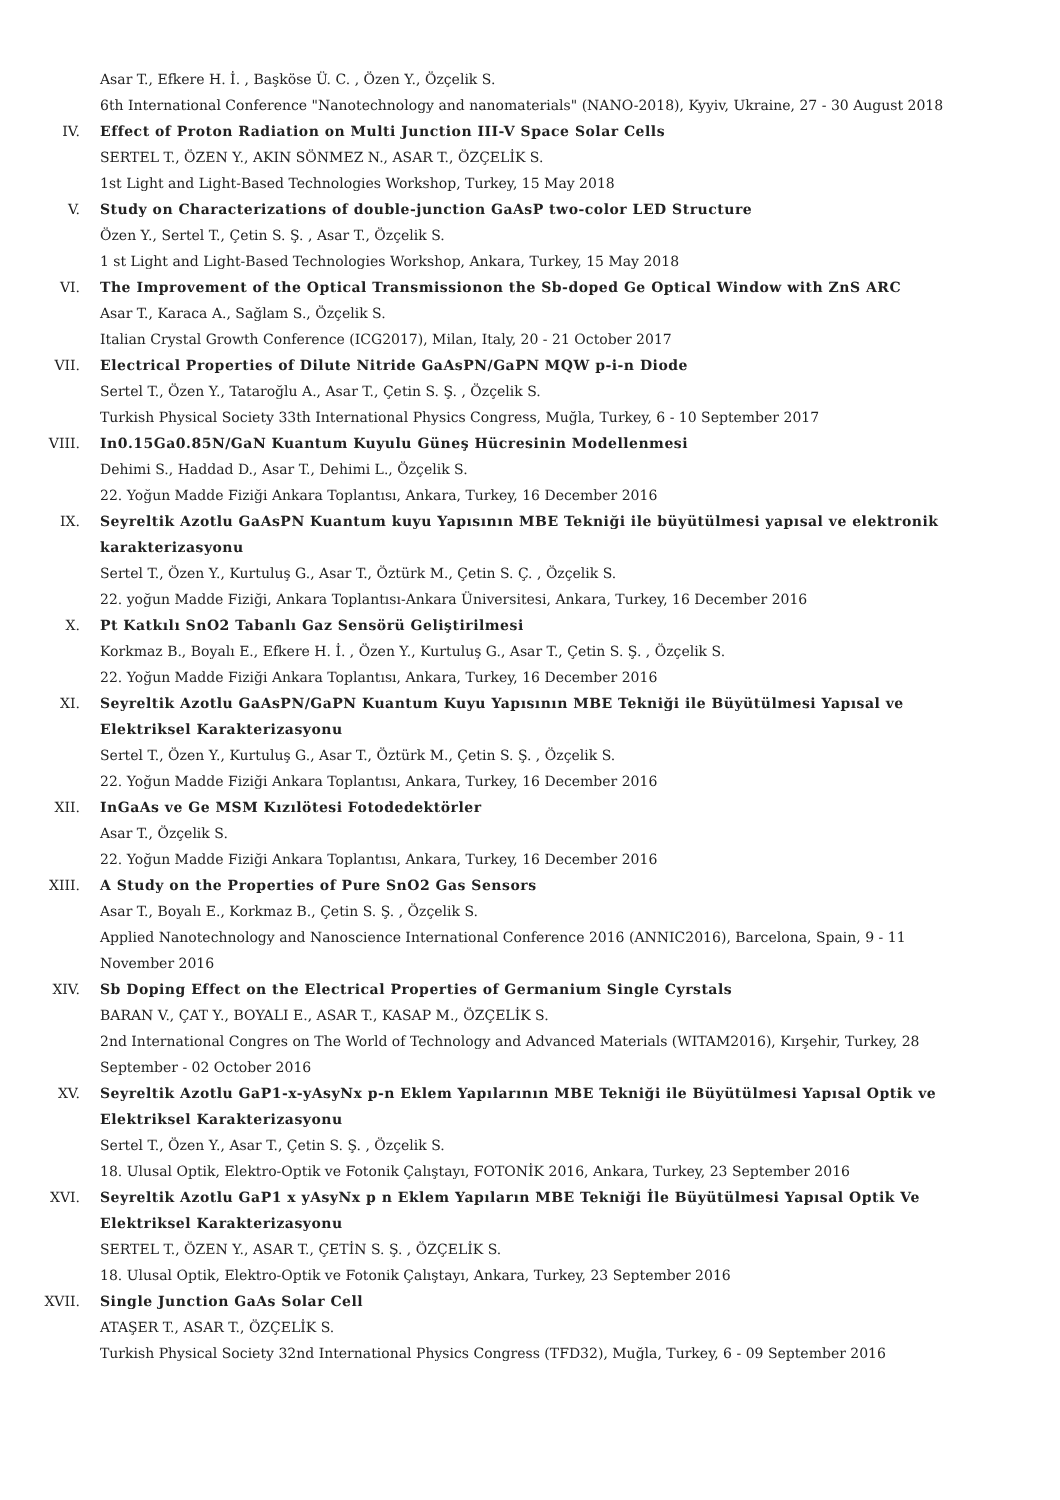Asar T., Efkere H. İ. , Başköse Ü. C. , Özen Y., Özçelik S.
6th International Conference "Nanotechnology and nanomaterials" (NANO-2018), Kyyiv, Ukraine, 27 - 30 August 2018
IV. Effect of Proton Radiation on Multi Junction III-V Space Solar Cells
SERTEL T., ÖZEN Y., AKIN SÖNMEZ N., ASAR T., ÖZÇELİK S.
1st Light and Light-Based Technologies Workshop, Turkey, 15 May 2018
V. Study on Characterizations of double-junction GaAsP two-color LED Structure
Özen Y., Sertel T., Çetin S. Ş. , Asar T., Özçelik S.
1 st Light and Light-Based Technologies Workshop, Ankara, Turkey, 15 May 2018
VI. The Improvement of the Optical Transmissionon the Sb-doped Ge Optical Window with ZnS ARC
Asar T., Karaca A., Sağlam S., Özçelik S.
Italian Crystal Growth Conference (ICG2017), Milan, Italy, 20 - 21 October 2017
VII. Electrical Properties of Dilute Nitride GaAsPN/GaPN MQW p-i-n Diode
Sertel T., Özen Y., Tataroğlu A., Asar T., Çetin S. Ş. , Özçelik S.
Turkish Physical Society 33th International Physics Congress, Muğla, Turkey, 6 - 10 September 2017
VIII. In0.15Ga0.85N/GaN Kuantum Kuyulu Güneş Hücresinin Modellenmesi
Dehimi S., Haddad D., Asar T., Dehimi L., Özçelik S.
22. Yoğun Madde Fiziği Ankara Toplantısı, Ankara, Turkey, 16 December 2016
IX. Seyreltik Azotlu GaAsPN Kuantum kuyu Yapısının MBE Tekniği ile büyütülmesi yapısal ve elektronik karakterizasyonu
Sertel T., Özen Y., Kurtuluş G., Asar T., Öztürk M., Çetin S. Ç. , Özçelik S.
22. yoğun Madde Fiziği, Ankara Toplantısı-Ankara Üniversitesi, Ankara, Turkey, 16 December 2016
X. Pt Katkılı SnO2 Tabanlı Gaz Sensörü Geliştirilmesi
Korkmaz B., Boyalı E., Efkere H. İ. , Özen Y., Kurtuluş G., Asar T., Çetin S. Ş. , Özçelik S.
22. Yoğun Madde Fiziği Ankara Toplantısı, Ankara, Turkey, 16 December 2016
XI. Seyreltik Azotlu GaAsPN/GaPN Kuantum Kuyu Yapısının MBE Tekniği ile Büyütülmesi Yapısal ve Elektriksel Karakterizasyonu
Sertel T., Özen Y., Kurtuluş G., Asar T., Öztürk M., Çetin S. Ş. , Özçelik S.
22. Yoğun Madde Fiziği Ankara Toplantısı, Ankara, Turkey, 16 December 2016
XII. InGaAs ve Ge MSM Kızılötesi Fotodedektörler
Asar T., Özçelik S.
22. Yoğun Madde Fiziği Ankara Toplantısı, Ankara, Turkey, 16 December 2016
XIII. A Study on the Properties of Pure SnO2 Gas Sensors
Asar T., Boyalı E., Korkmaz B., Çetin S. Ş. , Özçelik S.
Applied Nanotechnology and Nanoscience International Conference 2016 (ANNIC2016), Barcelona, Spain, 9 - 11 November 2016
XIV. Sb Doping Effect on the Electrical Properties of Germanium Single Cyrstals
BARAN V., ÇAT Y., BOYALI E., ASAR T., KASAP M., ÖZÇELİK S.
2nd International Congres on The World of Technology and Advanced Materials (WITAM2016), Kırşehir, Turkey, 28 September - 02 October 2016
XV. Seyreltik Azotlu GaP1-x-yAsyNx p-n Eklem Yapılarının MBE Tekniği ile Büyütülmesi Yapısal Optik ve Elektriksel Karakterizasyonu
Sertel T., Özen Y., Asar T., Çetin S. Ş. , Özçelik S.
18. Ulusal Optik, Elektro-Optik ve Fotonik Çalıştayı, FOTONİK 2016, Ankara, Turkey, 23 September 2016
XVI. Seyreltik Azotlu GaP1 x yAsyNx p n Eklem Yapıların MBE Tekniği İle Büyütülmesi Yapısal Optik Ve Elektriksel Karakterizasyonu
SERTEL T., ÖZEN Y., ASAR T., ÇETİN S. Ş. , ÖZÇELİK S.
18. Ulusal Optik, Elektro-Optik ve Fotonik Çalıştayı, Ankara, Turkey, 23 September 2016
XVII. Single Junction GaAs Solar Cell
ATAŞER T., ASAR T., ÖZÇELİK S.
Turkish Physical Society 32nd International Physics Congress (TFD32), Muğla, Turkey, 6 - 09 September 2016